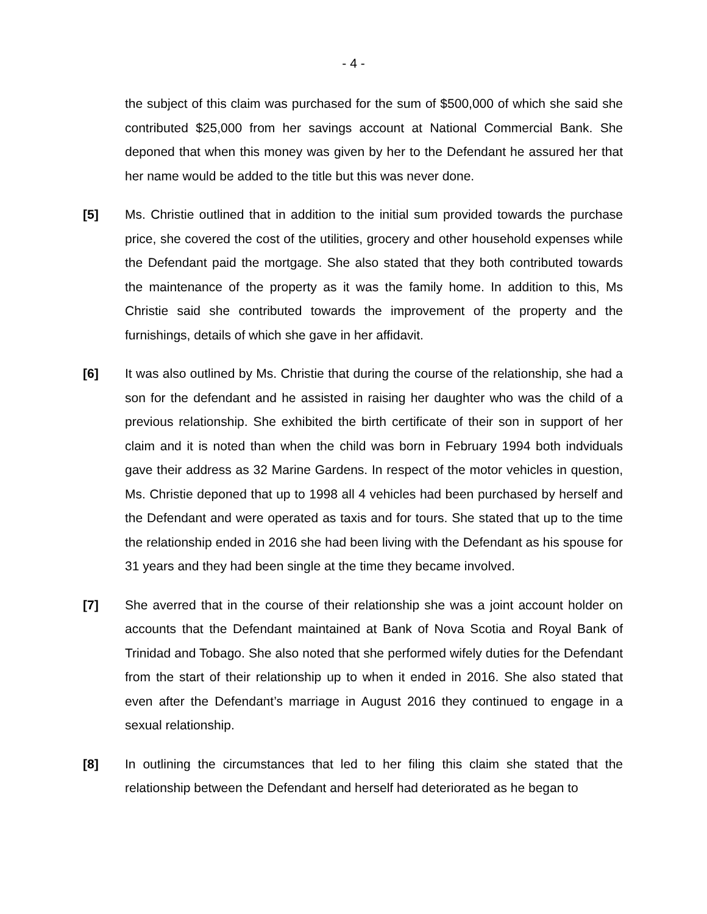- 4 -
the subject of this claim was purchased for the sum of $500,000 of which she said she contributed $25,000 from her savings account at National Commercial Bank. She deponed that when this money was given by her to the Defendant he assured her that her name would be added to the title but this was never done.
[5] Ms. Christie outlined that in addition to the initial sum provided towards the purchase price, she covered the cost of the utilities, grocery and other household expenses while the Defendant paid the mortgage. She also stated that they both contributed towards the maintenance of the property as it was the family home. In addition to this, Ms Christie said she contributed towards the improvement of the property and the furnishings, details of which she gave in her affidavit.
[6] It was also outlined by Ms. Christie that during the course of the relationship, she had a son for the defendant and he assisted in raising her daughter who was the child of a previous relationship. She exhibited the birth certificate of their son in support of her claim and it is noted than when the child was born in February 1994 both indviduals gave their address as 32 Marine Gardens. In respect of the motor vehicles in question, Ms. Christie deponed that up to 1998 all 4 vehicles had been purchased by herself and the Defendant and were operated as taxis and for tours. She stated that up to the time the relationship ended in 2016 she had been living with the Defendant as his spouse for 31 years and they had been single at the time they became involved.
[7] She averred that in the course of their relationship she was a joint account holder on accounts that the Defendant maintained at Bank of Nova Scotia and Royal Bank of Trinidad and Tobago. She also noted that she performed wifely duties for the Defendant from the start of their relationship up to when it ended in 2016. She also stated that even after the Defendant’s marriage in August 2016 they continued to engage in a sexual relationship.
[8] In outlining the circumstances that led to her filing this claim she stated that the relationship between the Defendant and herself had deteriorated as he began to